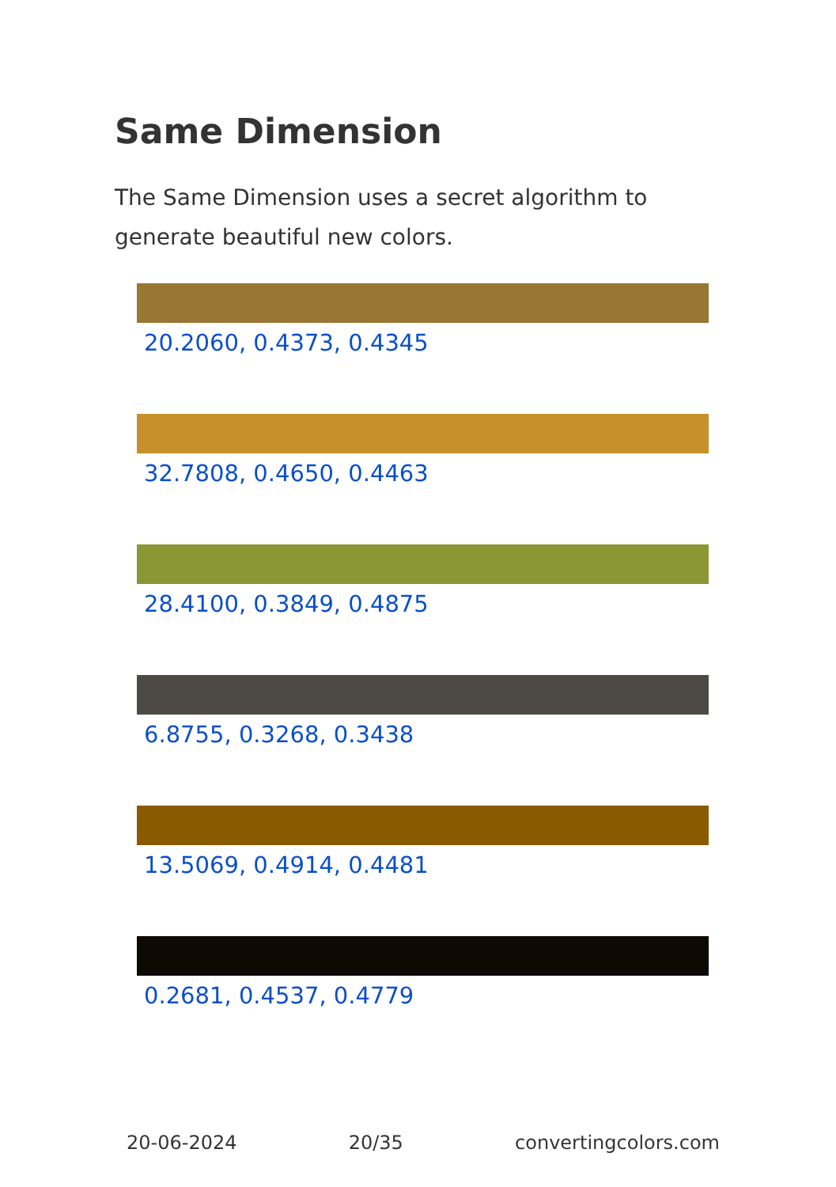Same Dimension
The Same Dimension uses a secret algorithm to generate beautiful new colors.
20.2060, 0.4373, 0.4345
32.7808, 0.4650, 0.4463
28.4100, 0.3849, 0.4875
6.8755, 0.3268, 0.3438
13.5069, 0.4914, 0.4481
0.2681, 0.4537, 0.4779
20-06-2024 20/35 convertingcolors.com